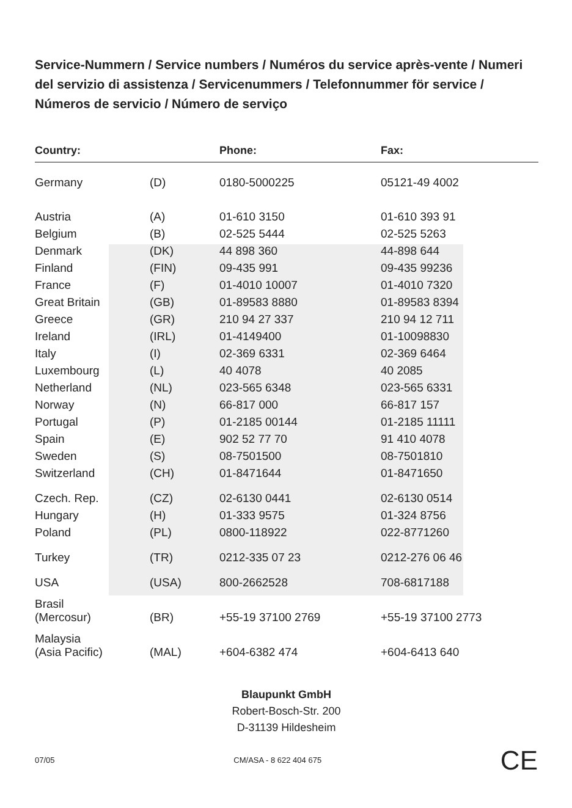Service-Nummern / Service numbers / Numéros du service après-vente / Numeri del servizio di assistenza / Servicenummers / Telefonnummer för service / Números de servicio / Número de serviço
| Country: | | Phone: | Fax: |
| --- | --- | --- | --- |
| Germany | (D) | 0180-5000225 | 05121-49 4002 |
| Austria | (A) | 01-610 3150 | 01-610 393 91 |
| Belgium | (B) | 02-525 5444 | 02-525 5263 |
| Denmark | (DK) | 44 898 360 | 44-898 644 |
| Finland | (FIN) | 09-435 991 | 09-435 99236 |
| France | (F) | 01-4010 10007 | 01-4010 7320 |
| Great Britain | (GB) | 01-89583 8880 | 01-89583 8394 |
| Greece | (GR) | 210 94 27 337 | 210 94 12 711 |
| Ireland | (IRL) | 01-4149400 | 01-10098830 |
| Italy | (I) | 02-369 6331 | 02-369 6464 |
| Luxembourg | (L) | 40 4078 | 40 2085 |
| Netherland | (NL) | 023-565 6348 | 023-565 6331 |
| Norway | (N) | 66-817 000 | 66-817 157 |
| Portugal | (P) | 01-2185 00144 | 01-2185 11111 |
| Spain | (E) | 902 52 77 70 | 91 410 4078 |
| Sweden | (S) | 08-7501500 | 08-7501810 |
| Switzerland | (CH) | 01-8471644 | 01-8471650 |
| Czech. Rep. | (CZ) | 02-6130 0441 | 02-6130 0514 |
| Hungary | (H) | 01-333 9575 | 01-324 8756 |
| Poland | (PL) | 0800-118922 | 022-8771260 |
| Turkey | (TR) | 0212-335 07 23 | 0212-276 06 46 |
| USA | (USA) | 800-2662528 | 708-6817188 |
| Brasil (Mercosur) | (BR) | +55-19 37100 2769 | +55-19 37100 2773 |
| Malaysia (Asia Pacific) | (MAL) | +604-6382 474 | +604-6413 640 |
Blaupunkt GmbH
Robert-Bosch-Str. 200
D-31139 Hildesheim
07/05 CM/ASA - 8 622 404 675 CE